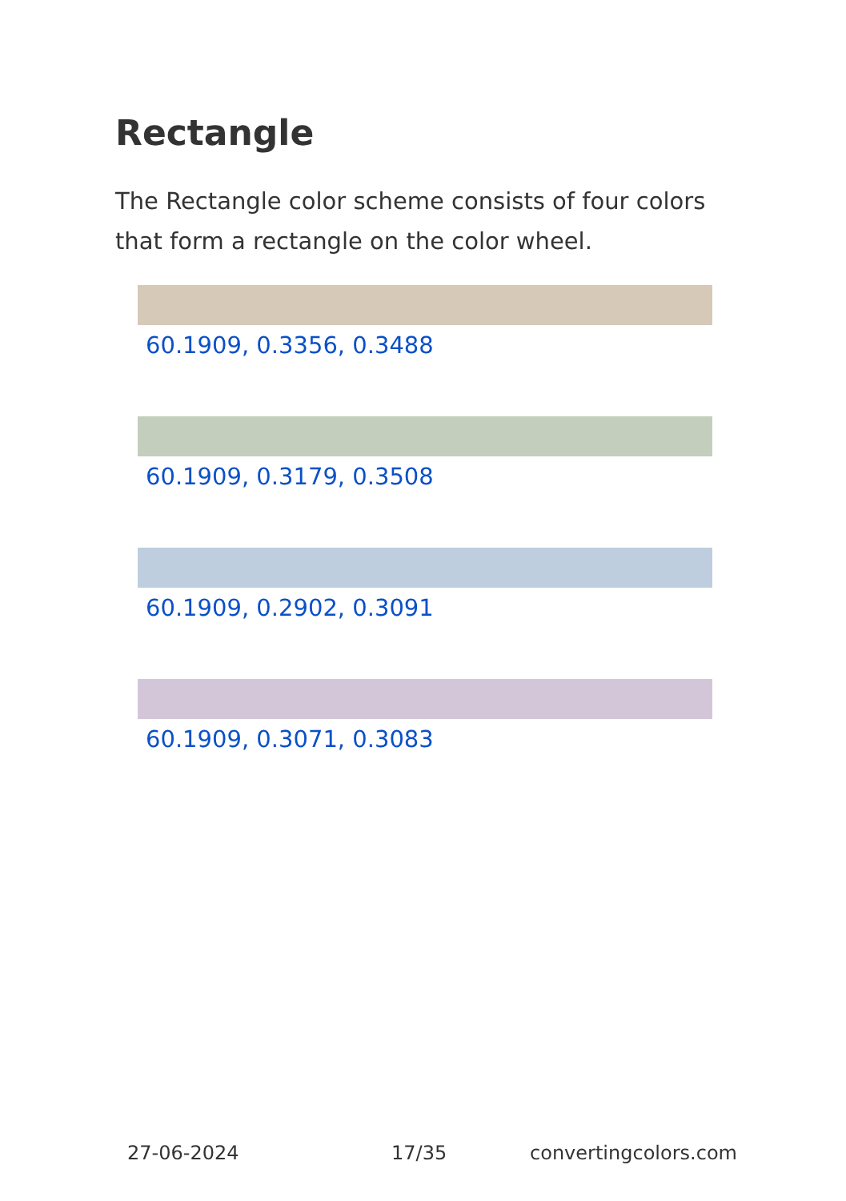Rectangle
The Rectangle color scheme consists of four colors that form a rectangle on the color wheel.
60.1909, 0.3356, 0.3488
60.1909, 0.3179, 0.3508
60.1909, 0.2902, 0.3091
60.1909, 0.3071, 0.3083
27-06-2024 17/35 convertingcolors.com